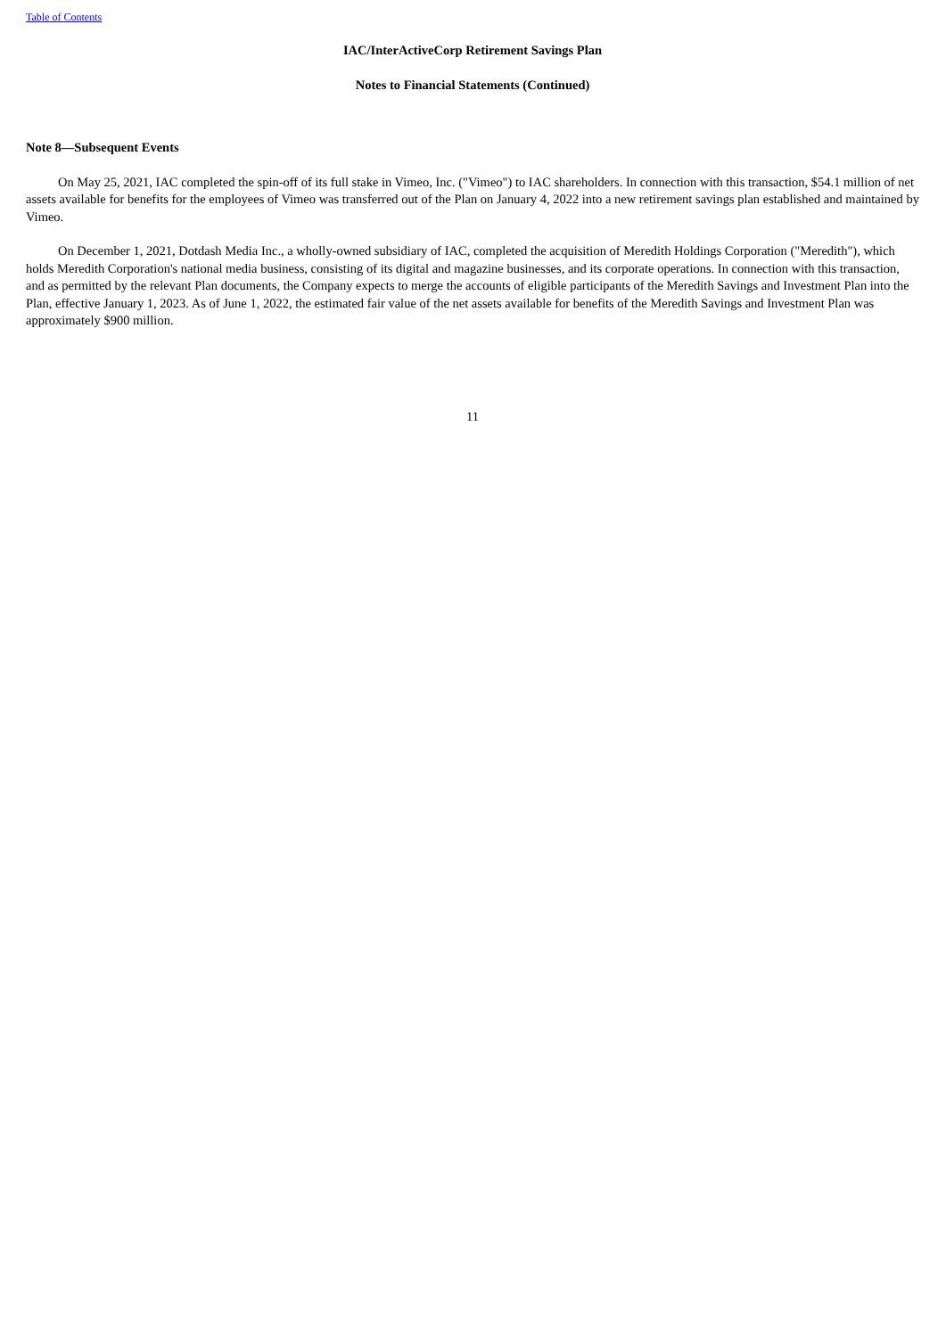Table of Contents
IAC/InterActiveCorp Retirement Savings Plan
Notes to Financial Statements (Continued)
Note 8—Subsequent Events
On May 25, 2021, IAC completed the spin-off of its full stake in Vimeo, Inc. ("Vimeo") to IAC shareholders. In connection with this transaction, $54.1 million of net assets available for benefits for the employees of Vimeo was transferred out of the Plan on January 4, 2022 into a new retirement savings plan established and maintained by Vimeo.
On December 1, 2021, Dotdash Media Inc., a wholly-owned subsidiary of IAC, completed the acquisition of Meredith Holdings Corporation ("Meredith"), which holds Meredith Corporation's national media business, consisting of its digital and magazine businesses, and its corporate operations. In connection with this transaction, and as permitted by the relevant Plan documents, the Company expects to merge the accounts of eligible participants of the Meredith Savings and Investment Plan into the Plan, effective January 1, 2023. As of June 1, 2022, the estimated fair value of the net assets available for benefits of the Meredith Savings and Investment Plan was approximately $900 million.
11